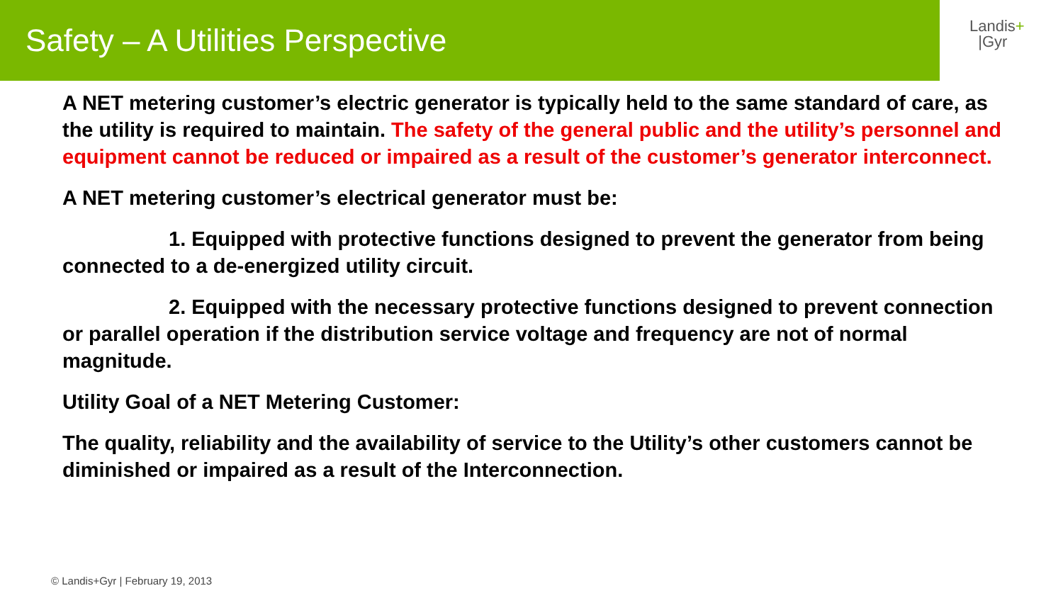Safety – A Utilities Perspective
Landis+
|Gyr
A NET metering customer’s electric generator is typically held to the same standard of care, as the utility is required to maintain. The safety of the general public and the utility’s personnel and equipment cannot be reduced or impaired as a result of the customer’s generator interconnect.
A NET metering customer’s electrical generator must be:
1. Equipped with protective functions designed to prevent the generator from being connected to a de-energized utility circuit.
2. Equipped with the necessary protective functions designed to prevent connection or parallel operation if the distribution service voltage and frequency are not of normal magnitude.
Utility Goal of a NET Metering Customer:
The quality, reliability and the availability of service to the Utility’s other customers cannot be diminished or impaired as a result of the Interconnection.
© Landis+Gyr | February 19, 2013